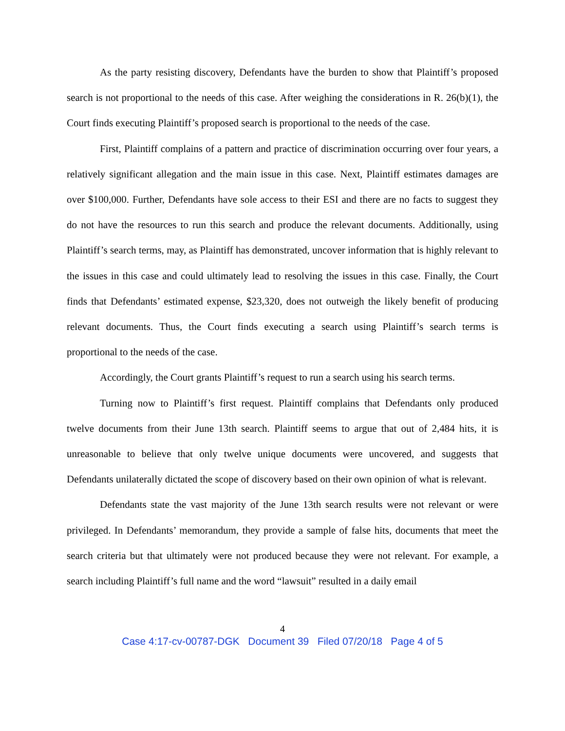As the party resisting discovery, Defendants have the burden to show that Plaintiff’s proposed search is not proportional to the needs of this case. After weighing the considerations in R. 26(b)(1), the Court finds executing Plaintiff’s proposed search is proportional to the needs of the case.
First, Plaintiff complains of a pattern and practice of discrimination occurring over four years, a relatively significant allegation and the main issue in this case. Next, Plaintiff estimates damages are over $100,000. Further, Defendants have sole access to their ESI and there are no facts to suggest they do not have the resources to run this search and produce the relevant documents. Additionally, using Plaintiff’s search terms, may, as Plaintiff has demonstrated, uncover information that is highly relevant to the issues in this case and could ultimately lead to resolving the issues in this case. Finally, the Court finds that Defendants’ estimated expense, $23,320, does not outweigh the likely benefit of producing relevant documents. Thus, the Court finds executing a search using Plaintiff’s search terms is proportional to the needs of the case.
Accordingly, the Court grants Plaintiff’s request to run a search using his search terms.
Turning now to Plaintiff’s first request. Plaintiff complains that Defendants only produced twelve documents from their June 13th search. Plaintiff seems to argue that out of 2,484 hits, it is unreasonable to believe that only twelve unique documents were uncovered, and suggests that Defendants unilaterally dictated the scope of discovery based on their own opinion of what is relevant.
Defendants state the vast majority of the June 13th search results were not relevant or were privileged. In Defendants’ memorandum, they provide a sample of false hits, documents that meet the search criteria but that ultimately were not produced because they were not relevant. For example, a search including Plaintiff’s full name and the word “lawsuit” resulted in a daily email
4
Case 4:17-cv-00787-DGK Document 39 Filed 07/20/18 Page 4 of 5